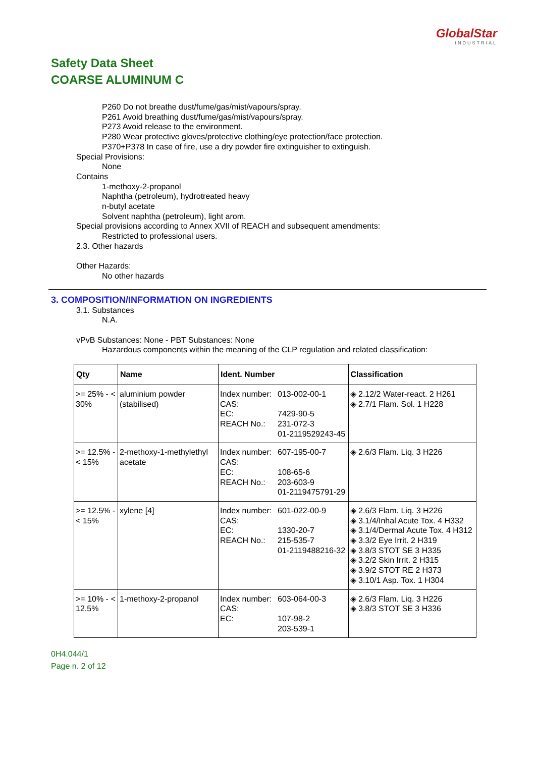GlobalStar
INDUSTRIAL
Safety Data Sheet
COARSE ALUMINUM C
P260 Do not breathe dust/fume/gas/mist/vapours/spray.
P261 Avoid breathing dust/fume/gas/mist/vapours/spray.
P273 Avoid release to the environment.
P280 Wear protective gloves/protective clothing/eye protection/face protection.
P370+P378 In case of fire, use a dry powder fire extinguisher to extinguish.
Special Provisions:
None
Contains
1-methoxy-2-propanol
Naphtha (petroleum), hydrotreated heavy
n-butyl acetate
Solvent naphtha (petroleum), light arom.
Special provisions according to Annex XVII of REACH and subsequent amendments:
Restricted to professional users.
2.3. Other hazards
Other Hazards:
No other hazards
3. COMPOSITION/INFORMATION ON INGREDIENTS
3.1. Substances
N.A.
vPvB Substances: None - PBT Substances: None
Hazardous components within the meaning of the CLP regulation and related classification:
| Qty | Name | Ident. Number | | Classification |
| --- | --- | --- | --- | --- |
| >= 25% - < 30% | aluminium powder (stabilised) | Index number: CAS: EC: REACH No.: | 013-002-00-1 7429-90-5 231-072-3 01-2119529243-45 | ◈ 2.12/2 Water-react. 2 H261 ◈ 2.7/1 Flam. Sol. 1 H228 |
| >= 12.5% - < 15% | 2-methoxy-1-methylethyl acetate | Index number: CAS: EC: REACH No.: | 607-195-00-7 108-65-6 203-603-9 01-2119475791-29 | ◈ 2.6/3 Flam. Liq. 3 H226 |
| >= 12.5% - < 15% | xylene [4] | Index number: CAS: EC: REACH No.: | 601-022-00-9 1330-20-7 215-535-7 01-2119488216-32 | ◈ 2.6/3 Flam. Liq. 3 H226 ◈ 3.1/4/Inhal Acute Tox. 4 H332 ◈ 3.1/4/Dermal Acute Tox. 4 H312 ◈ 3.3/2 Eye Irrit. 2 H319 ◈ 3.8/3 STOT SE 3 H335 ◈ 3.2/2 Skin Irrit. 2 H315 ◈ 3.9/2 STOT RE 2 H373 ◈ 3.10/1 Asp. Tox. 1 H304 |
| >= 10% - < 12.5% | 1-methoxy-2-propanol | Index number: CAS: EC: | 603-064-00-3 107-98-2 203-539-1 | ◈ 2.6/3 Flam. Liq. 3 H226 ◈ 3.8/3 STOT SE 3 H336 |
0H4.044/1
Page n. 2 of 12